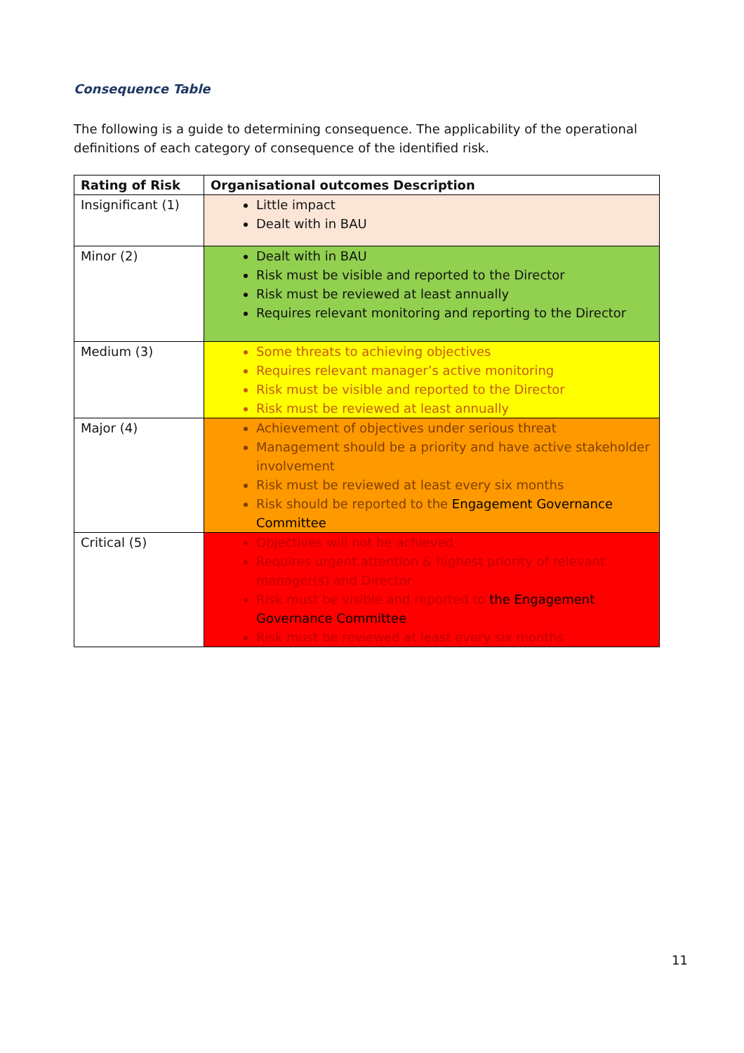Consequence Table
The following is a guide to determining consequence. The applicability of the operational definitions of each category of consequence of the identified risk.
| Rating of Risk | Organisational outcomes Description |
| --- | --- |
| Insignificant (1) | Little impact Dealt with in BAU |
| Minor (2) | Dealt with in BAU Risk must be visible and reported to the Director Risk must be reviewed at least annually Requires relevant monitoring and reporting to the Director |
| Medium (3) | Some threats to achieving objectives Requires relevant manager’s active monitoring Risk must be visible and reported to the Director Risk must be reviewed at least annually |
| Major (4) | Achievement of objectives under serious threat Management should be a priority and have active stakeholder involvement Risk must be reviewed at least every six months Risk should be reported to the Engagement Governance Committee |
| Critical (5) | Objectives will not be achieved Requires urgent attention & highest priority of relevant manager(s) and Director Risk must be visible and reported to the Engagement Governance Committee Risk must be reviewed at least every six months |
11